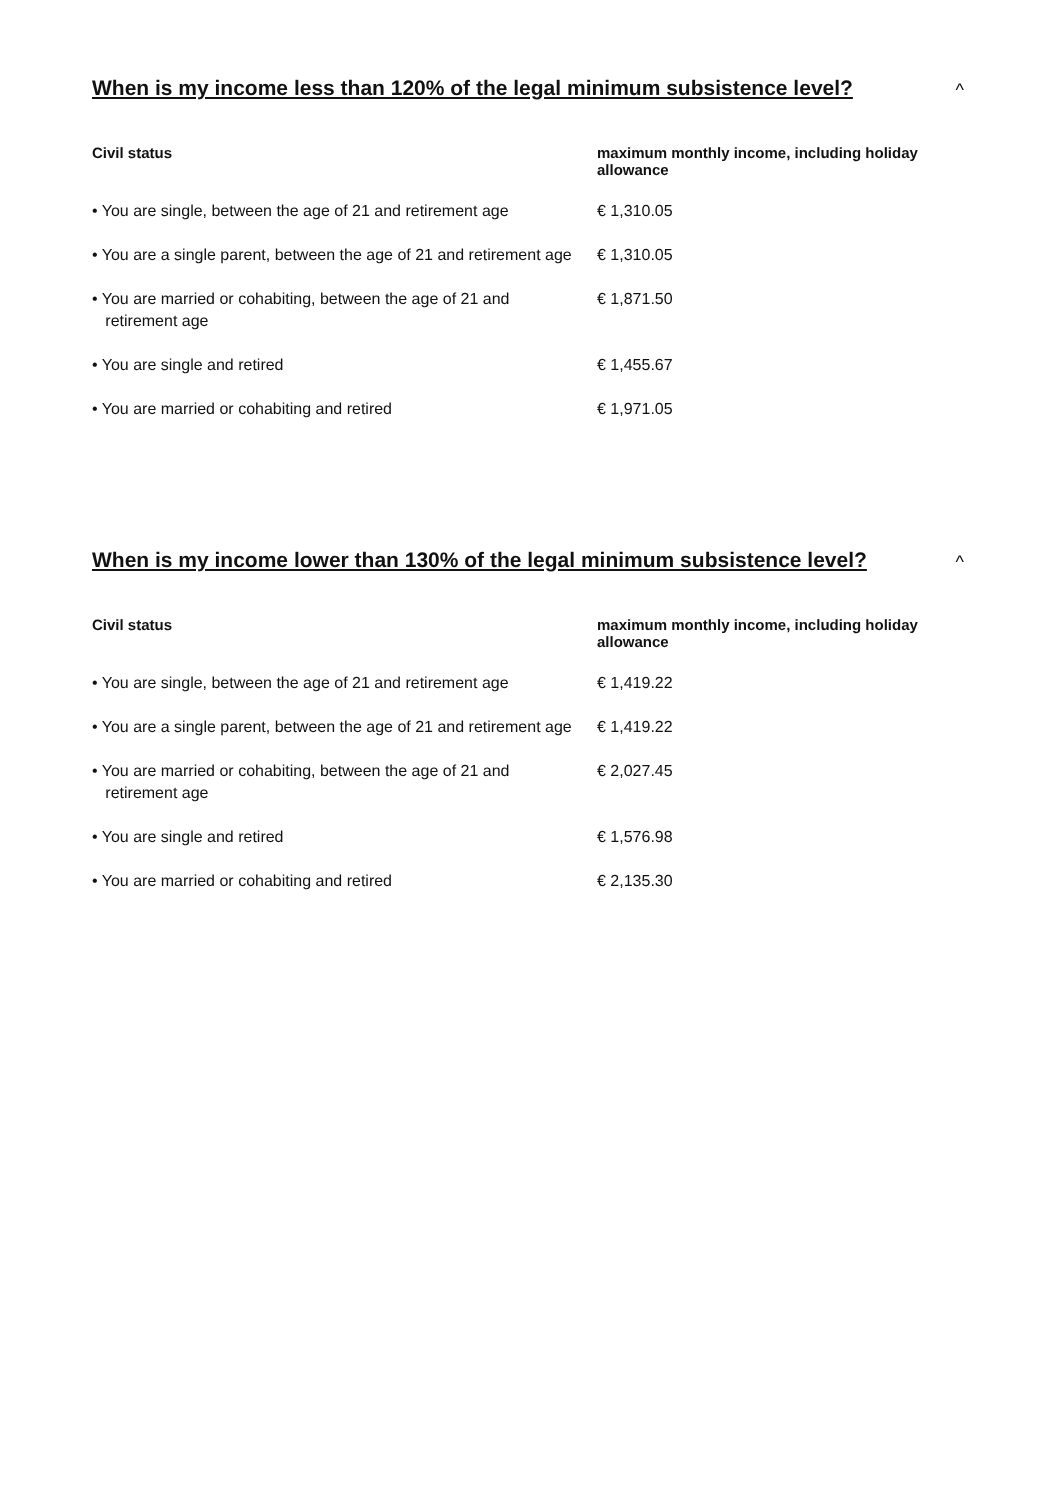When is my income less than 120% of the legal minimum subsistence level?
^
| Civil status | maximum monthly income, including holiday allowance |
| --- | --- |
| • You are single, between the age of 21 and retirement age | € 1,310.05 |
| • You are a single parent, between the age of 21 and retirement age | € 1,310.05 |
| • You are married or cohabiting, between the age of 21 and retirement age | € 1,871.50 |
| • You are single and retired | € 1,455.67 |
| • You are married or cohabiting and retired | € 1,971.05 |
When is my income lower than 130% of the legal minimum subsistence level?
^
| Civil status | maximum monthly income, including holiday allowance |
| --- | --- |
| • You are single, between the age of 21 and retirement age | € 1,419.22 |
| • You are a single parent, between the age of 21 and retirement age | € 1,419.22 |
| • You are married or cohabiting, between the age of 21 and retirement age | € 2,027.45 |
| • You are single and retired | € 1,576.98 |
| • You are married or cohabiting and retired | € 2,135.30 |